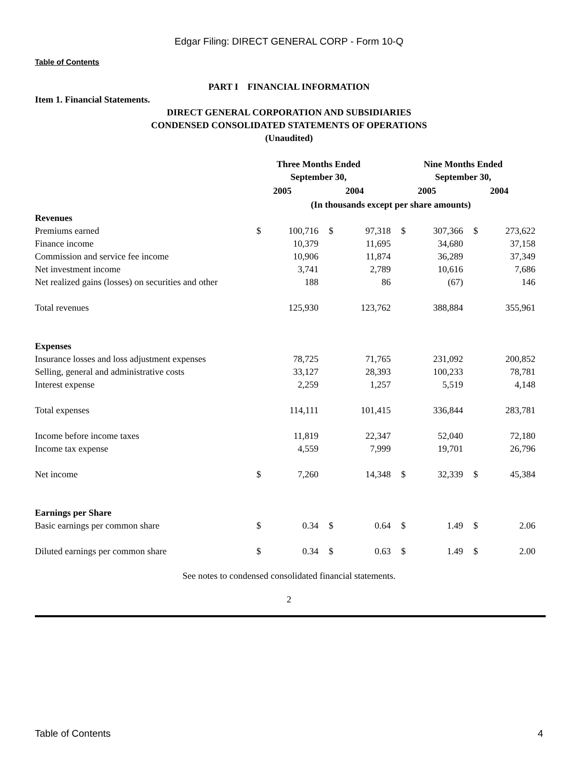Edgar Filing: DIRECT GENERAL CORP - Form 10-Q
Table of Contents
PART I FINANCIAL INFORMATION
Item 1. Financial Statements.
DIRECT GENERAL CORPORATION AND SUBSIDIARIES
CONDENSED CONSOLIDATED STATEMENTS OF OPERATIONS
(Unaudited)
| | Three Months Ended September 30, | | | | Nine Months Ended September 30, | | | |
| --- | --- | --- | --- | --- | --- | --- | --- | --- |
| | 2005 | | 2004 | | 2005 | | 2004 | |
| | (In thousands except per share amounts) | | | | | | | |
| Revenues | | | | | | | | |
| Premiums earned | $ | 100,716 | $ | 97,318 | $ | 307,366 | $ | 273,622 |
| Finance income | | 10,379 | | 11,695 | | 34,680 | | 37,158 |
| Commission and service fee income | | 10,906 | | 11,874 | | 36,289 | | 37,349 |
| Net investment income | | 3,741 | | 2,789 | | 10,616 | | 7,686 |
| Net realized gains (losses) on securities and other | | 188 | | 86 | | (67) | | 146 |
| Total revenues | | 125,930 | | 123,762 | | 388,884 | | 355,961 |
| Expenses | | | | | | | | |
| Insurance losses and loss adjustment expenses | | 78,725 | | 71,765 | | 231,092 | | 200,852 |
| Selling, general and administrative costs | | 33,127 | | 28,393 | | 100,233 | | 78,781 |
| Interest expense | | 2,259 | | 1,257 | | 5,519 | | 4,148 |
| Total expenses | | 114,111 | | 101,415 | | 336,844 | | 283,781 |
| Income before income taxes | | 11,819 | | 22,347 | | 52,040 | | 72,180 |
| Income tax expense | | 4,559 | | 7,999 | | 19,701 | | 26,796 |
| Net income | $ | 7,260 | | 14,348 | $ | 32,339 | $ | 45,384 |
| Earnings per Share | | | | | | | | |
| Basic earnings per common share | $ | 0.34 | $ | 0.64 | $ | 1.49 | $ | 2.06 |
| Diluted earnings per common share | $ | 0.34 | $ | 0.63 | $ | 1.49 | $ | 2.00 |
See notes to condensed consolidated financial statements.
2
Table of Contents 4